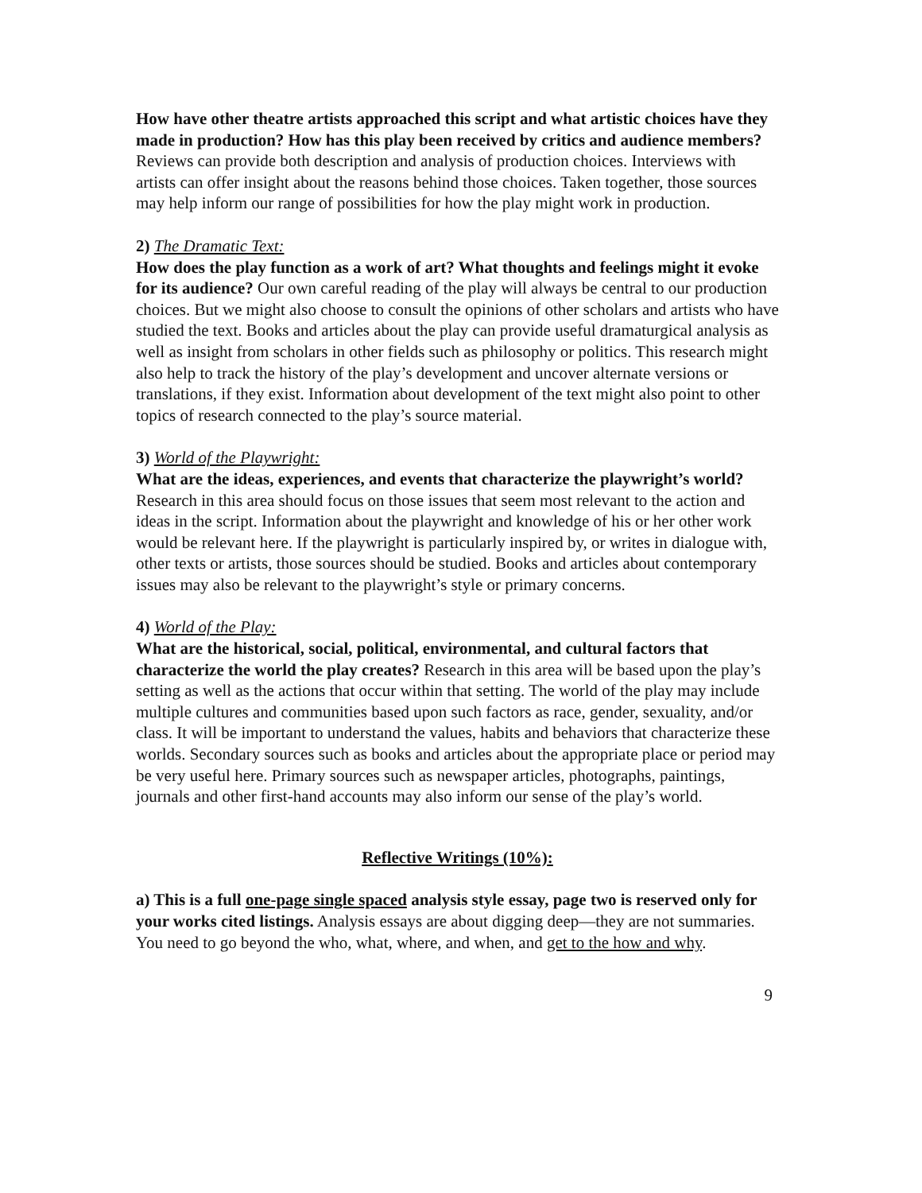How have other theatre artists approached this script and what artistic choices have they made in production? How has this play been received by critics and audience members? Reviews can provide both description and analysis of production choices. Interviews with artists can offer insight about the reasons behind those choices. Taken together, those sources may help inform our range of possibilities for how the play might work in production.
2) The Dramatic Text:
How does the play function as a work of art? What thoughts and feelings might it evoke for its audience? Our own careful reading of the play will always be central to our production choices. But we might also choose to consult the opinions of other scholars and artists who have studied the text. Books and articles about the play can provide useful dramaturgical analysis as well as insight from scholars in other fields such as philosophy or politics. This research might also help to track the history of the play’s development and uncover alternate versions or translations, if they exist. Information about development of the text might also point to other topics of research connected to the play’s source material.
3) World of the Playwright:
What are the ideas, experiences, and events that characterize the playwright’s world? Research in this area should focus on those issues that seem most relevant to the action and ideas in the script. Information about the playwright and knowledge of his or her other work would be relevant here. If the playwright is particularly inspired by, or writes in dialogue with, other texts or artists, those sources should be studied. Books and articles about contemporary issues may also be relevant to the playwright’s style or primary concerns.
4) World of the Play:
What are the historical, social, political, environmental, and cultural factors that characterize the world the play creates? Research in this area will be based upon the play’s setting as well as the actions that occur within that setting. The world of the play may include multiple cultures and communities based upon such factors as race, gender, sexuality, and/or class. It will be important to understand the values, habits and behaviors that characterize these worlds. Secondary sources such as books and articles about the appropriate place or period may be very useful here. Primary sources such as newspaper articles, photographs, paintings, journals and other first-hand accounts may also inform our sense of the play’s world.
Reflective Writings (10%):
a) This is a full one-page single spaced analysis style essay, page two is reserved only for your works cited listings. Analysis essays are about digging deep—they are not summaries. You need to go beyond the who, what, where, and when, and get to the how and why.
9